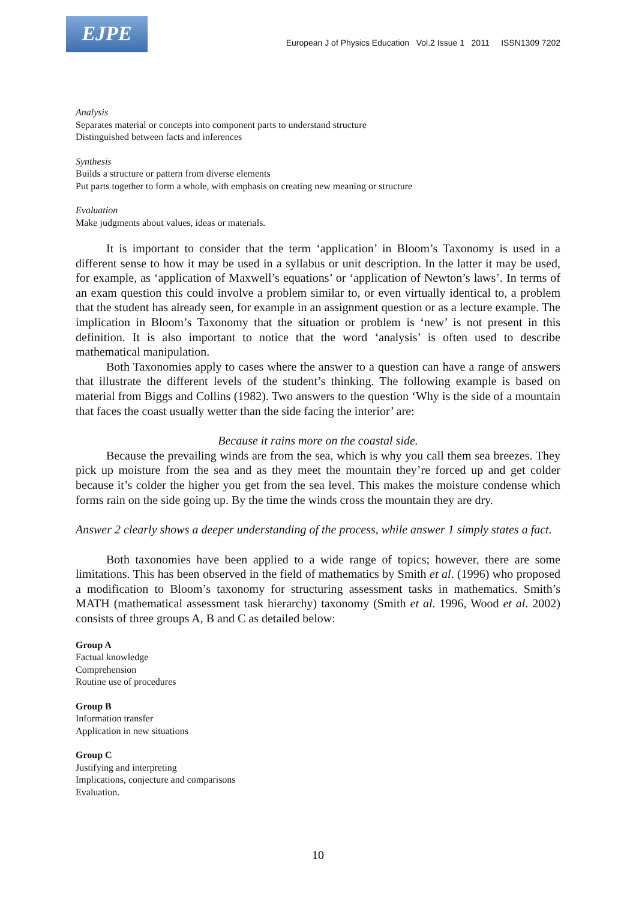EJPE
European J of Physics Education Vol.2 Issue 1 2011 ISSN1309 7202
Analysis
Separates material or concepts into component parts to understand structure
Distinguished between facts and inferences
Synthesis
Builds a structure or pattern from diverse elements
Put parts together to form a whole, with emphasis on creating new meaning or structure
Evaluation
Make judgments about values, ideas or materials.
It is important to consider that the term ‘application’ in Bloom’s Taxonomy is used in a different sense to how it may be used in a syllabus or unit description. In the latter it may be used, for example, as ‘application of Maxwell’s equations’ or ‘application of Newton’s laws’. In terms of an exam question this could involve a problem similar to, or even virtually identical to, a problem that the student has already seen, for example in an assignment question or as a lecture example. The implication in Bloom’s Taxonomy that the situation or problem is ‘new’ is not present in this definition. It is also important to notice that the word ‘analysis’ is often used to describe mathematical manipulation.
Both Taxonomies apply to cases where the answer to a question can have a range of answers that illustrate the different levels of the student’s thinking. The following example is based on material from Biggs and Collins (1982). Two answers to the question ‘Why is the side of a mountain that faces the coast usually wetter than the side facing the interior’ are:
Because it rains more on the coastal side.
Because the prevailing winds are from the sea, which is why you call them sea breezes. They pick up moisture from the sea and as they meet the mountain they’re forced up and get colder because it’s colder the higher you get from the sea level. This makes the moisture condense which forms rain on the side going up. By the time the winds cross the mountain they are dry.
Answer 2 clearly shows a deeper understanding of the process, while answer 1 simply states a fact.
Both taxonomies have been applied to a wide range of topics; however, there are some limitations. This has been observed in the field of mathematics by Smith et al. (1996) who proposed a modification to Bloom’s taxonomy for structuring assessment tasks in mathematics. Smith’s MATH (mathematical assessment task hierarchy) taxonomy (Smith et al. 1996, Wood et al. 2002) consists of three groups A, B and C as detailed below:
Group A
Factual knowledge
Comprehension
Routine use of procedures
Group B
Information transfer
Application in new situations
Group C
Justifying and interpreting
Implications, conjecture and comparisons
Evaluation.
10